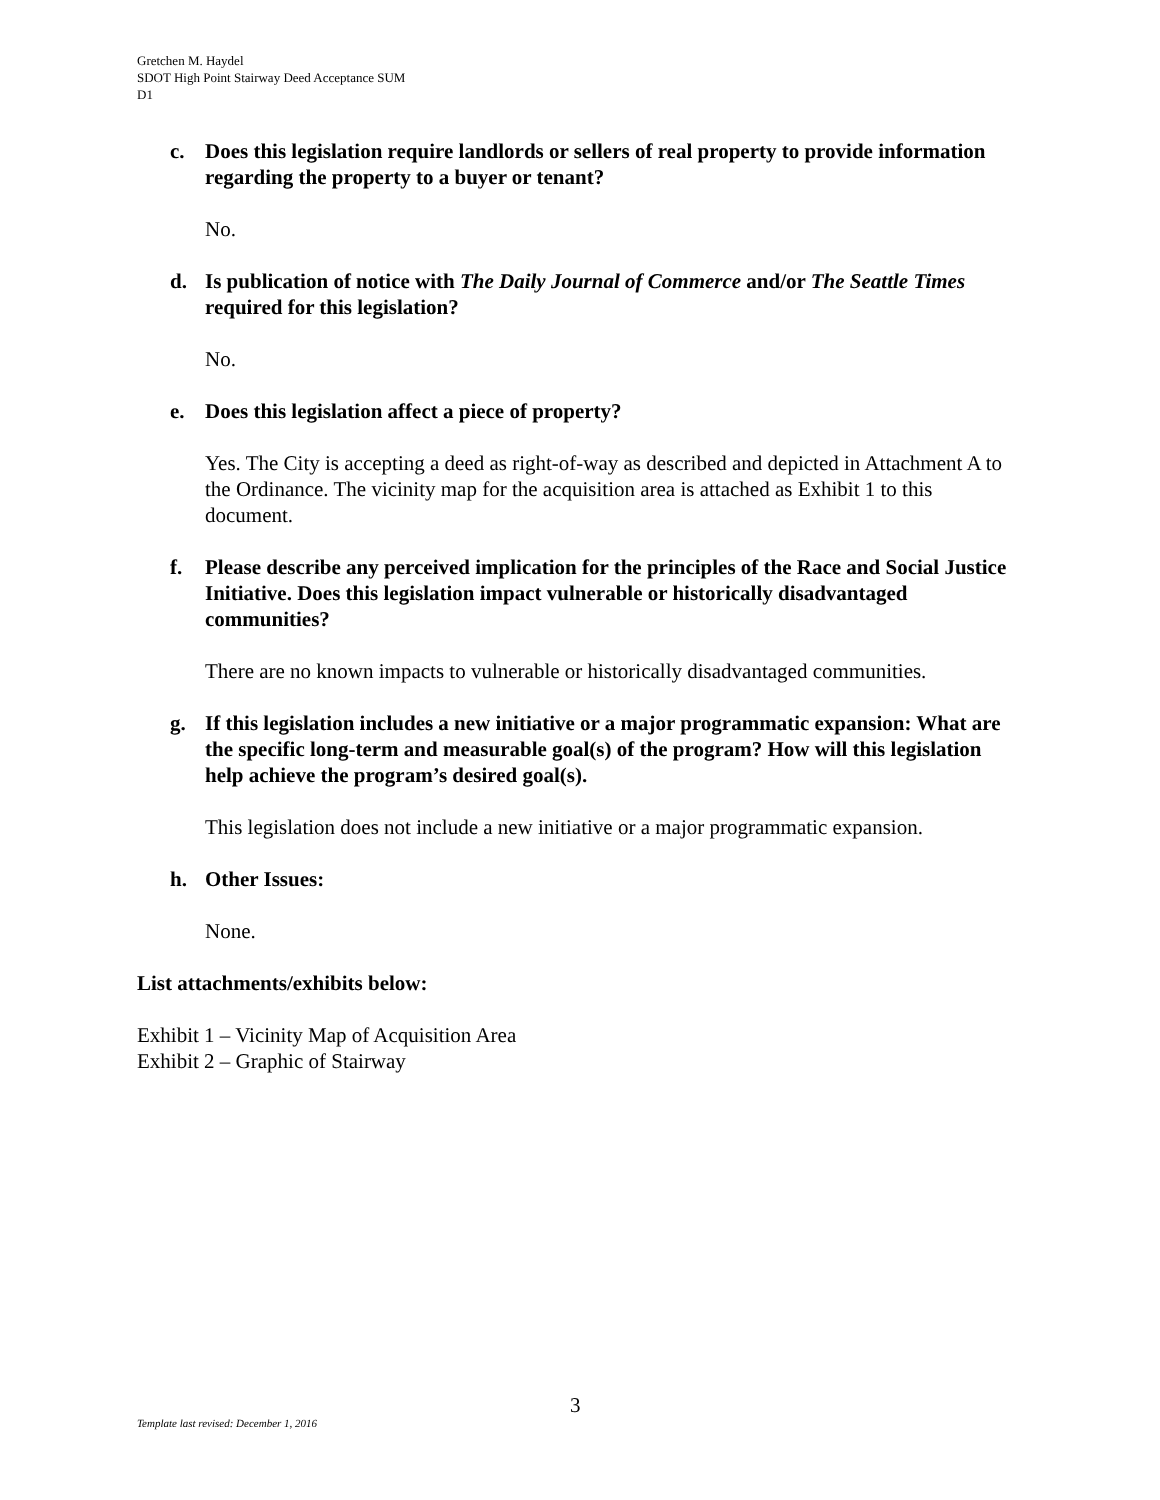Gretchen M. Haydel
SDOT High Point Stairway Deed Acceptance SUM
D1
c. Does this legislation require landlords or sellers of real property to provide information regarding the property to a buyer or tenant?
No.
d. Is publication of notice with The Daily Journal of Commerce and/or The Seattle Times required for this legislation?
No.
e. Does this legislation affect a piece of property?
Yes. The City is accepting a deed as right-of-way as described and depicted in Attachment A to the Ordinance. The vicinity map for the acquisition area is attached as Exhibit 1 to this document.
f. Please describe any perceived implication for the principles of the Race and Social Justice Initiative. Does this legislation impact vulnerable or historically disadvantaged communities?
There are no known impacts to vulnerable or historically disadvantaged communities.
g. If this legislation includes a new initiative or a major programmatic expansion: What are the specific long-term and measurable goal(s) of the program? How will this legislation help achieve the program’s desired goal(s).
This legislation does not include a new initiative or a major programmatic expansion.
h. Other Issues:
None.
List attachments/exhibits below:
Exhibit 1 – Vicinity Map of Acquisition Area
Exhibit 2 – Graphic of Stairway
3
Template last revised: December 1, 2016